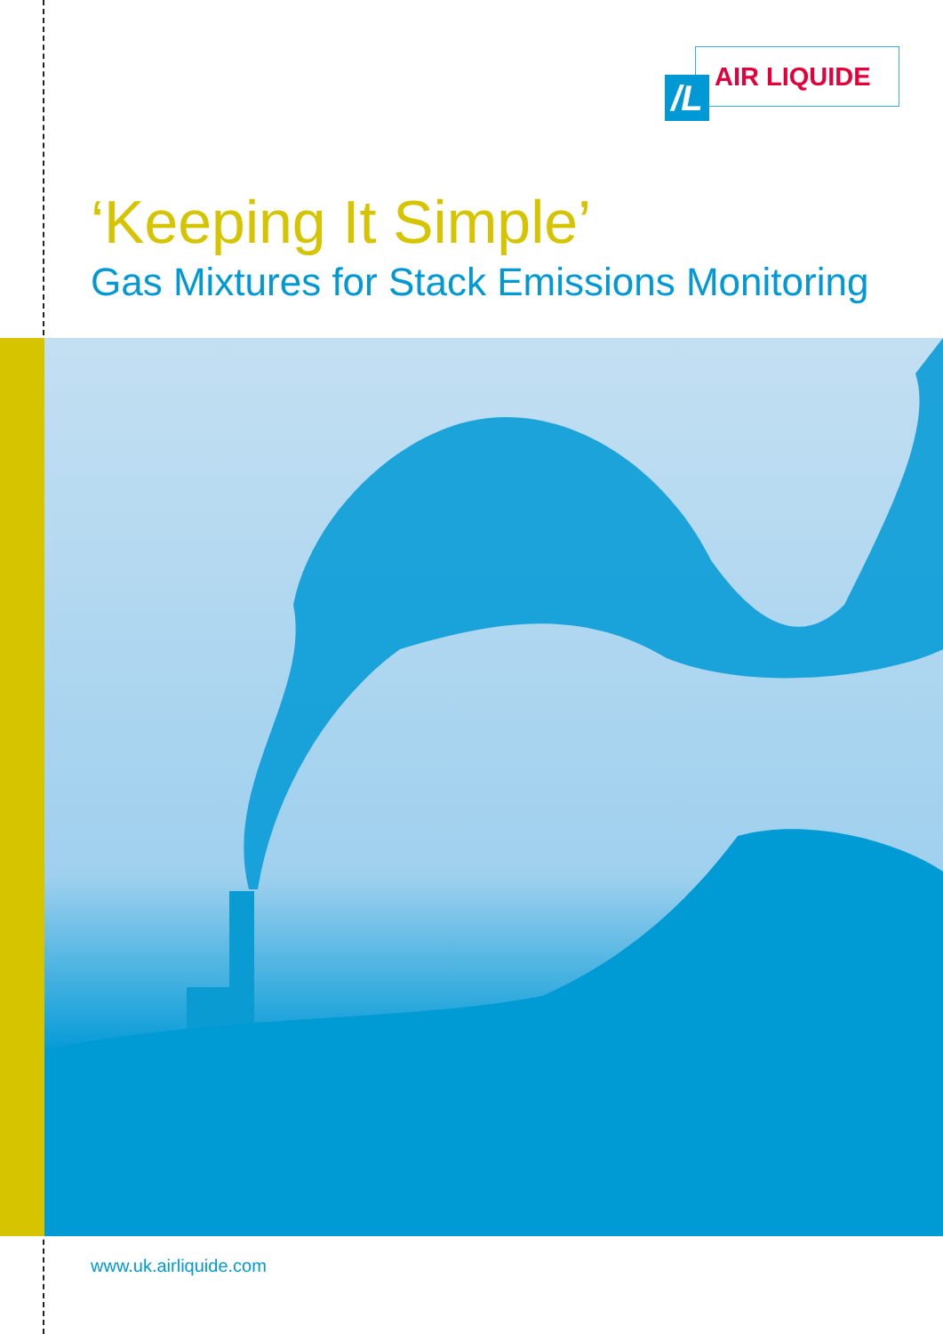/L AIR LIQUIDE
‘Keeping It Simple’
Gas Mixtures for Stack Emissions Monitoring
www.uk.airliquide.com